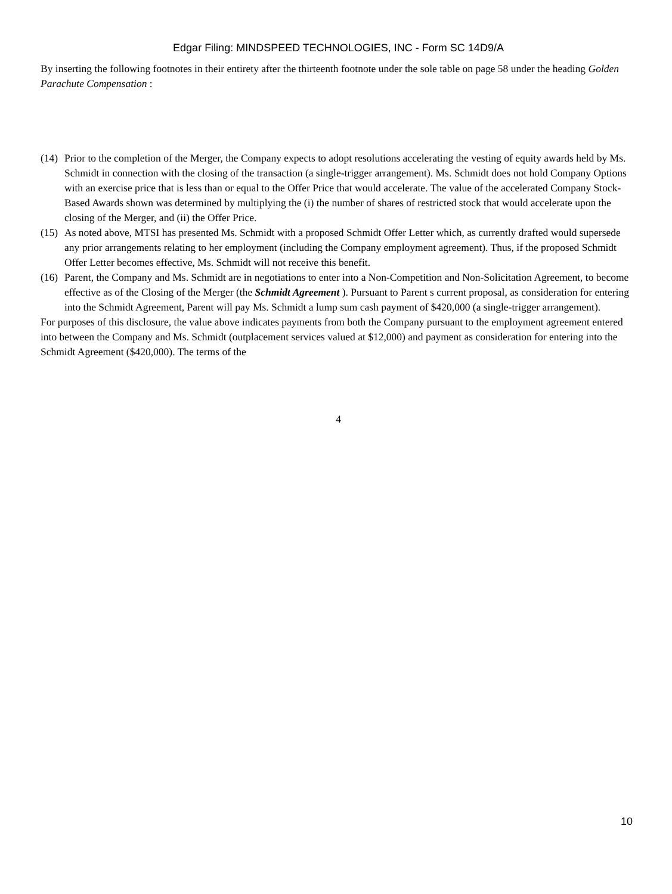Edgar Filing: MINDSPEED TECHNOLOGIES, INC - Form SC 14D9/A
By inserting the following footnotes in their entirety after the thirteenth footnote under the sole table on page 58 under the heading Golden Parachute Compensation :
(14) Prior to the completion of the Merger, the Company expects to adopt resolutions accelerating the vesting of equity awards held by Ms. Schmidt in connection with the closing of the transaction (a single-trigger arrangement). Ms. Schmidt does not hold Company Options with an exercise price that is less than or equal to the Offer Price that would accelerate. The value of the accelerated Company Stock-Based Awards shown was determined by multiplying the (i) the number of shares of restricted stock that would accelerate upon the closing of the Merger, and (ii) the Offer Price.
(15) As noted above, MTSI has presented Ms. Schmidt with a proposed Schmidt Offer Letter which, as currently drafted would supersede any prior arrangements relating to her employment (including the Company employment agreement). Thus, if the proposed Schmidt Offer Letter becomes effective, Ms. Schmidt will not receive this benefit.
(16) Parent, the Company and Ms. Schmidt are in negotiations to enter into a Non-Competition and Non-Solicitation Agreement, to become effective as of the Closing of the Merger (the Schmidt Agreement ). Pursuant to Parent s current proposal, as consideration for entering into the Schmidt Agreement, Parent will pay Ms. Schmidt a lump sum cash payment of $420,000 (a single-trigger arrangement).
For purposes of this disclosure, the value above indicates payments from both the Company pursuant to the employment agreement entered into between the Company and Ms. Schmidt (outplacement services valued at $12,000) and payment as consideration for entering into the Schmidt Agreement ($420,000). The terms of the
4
10